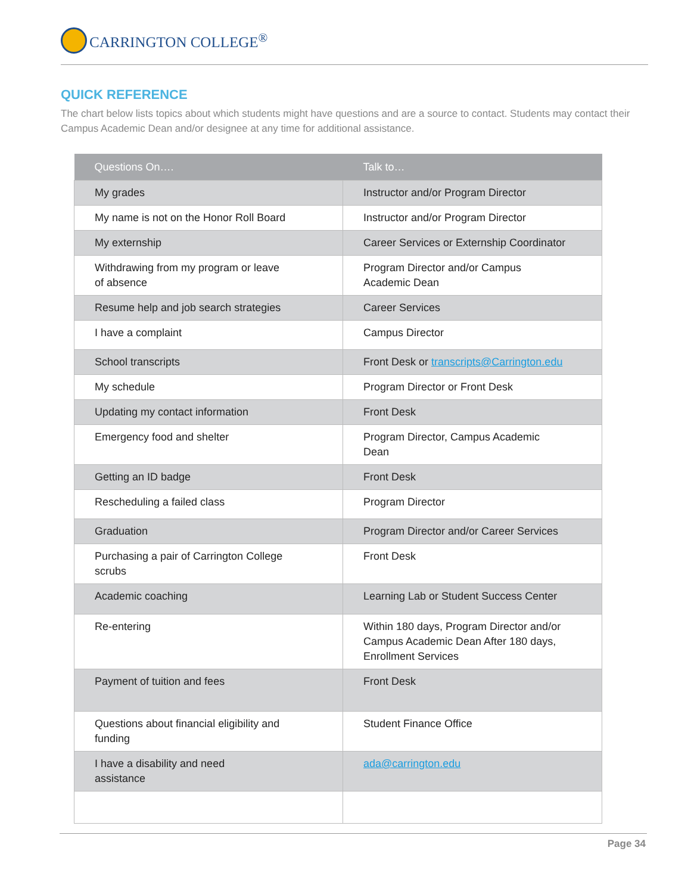CARRINGTON COLLEGE<sup>®</sup>
QUICK REFERENCE
The chart below lists topics about which students might have questions and are a source to contact. Students may contact their Campus Academic Dean and/or designee at any time for additional assistance.
| Questions On…. | Talk to… |
| --- | --- |
| My grades | Instructor and/or Program Director |
| My name is not on the Honor Roll Board | Instructor and/or Program Director |
| My externship | Career Services or Externship Coordinator |
| Withdrawing from my program or leave of absence | Program Director and/or Campus Academic Dean |
| Resume help and job search strategies | Career Services |
| I have a complaint | Campus Director |
| School transcripts | Front Desk or transcripts@Carrington.edu |
| My schedule | Program Director or Front Desk |
| Updating my contact information | Front Desk |
| Emergency food and shelter | Program Director, Campus Academic Dean |
| Getting an ID badge | Front Desk |
| Rescheduling a failed class | Program Director |
| Graduation | Program Director and/or Career Services |
| Purchasing a pair of Carrington College scrubs | Front Desk |
| Academic coaching | Learning Lab or Student Success Center |
| Re-entering | Within 180 days, Program Director and/or Campus Academic Dean After 180 days, Enrollment Services |
| Payment of tuition and fees | Front Desk |
| Questions about financial eligibility and funding | Student Finance Office |
| I have a disability and need assistance | ada@carrington.edu |
Page 34